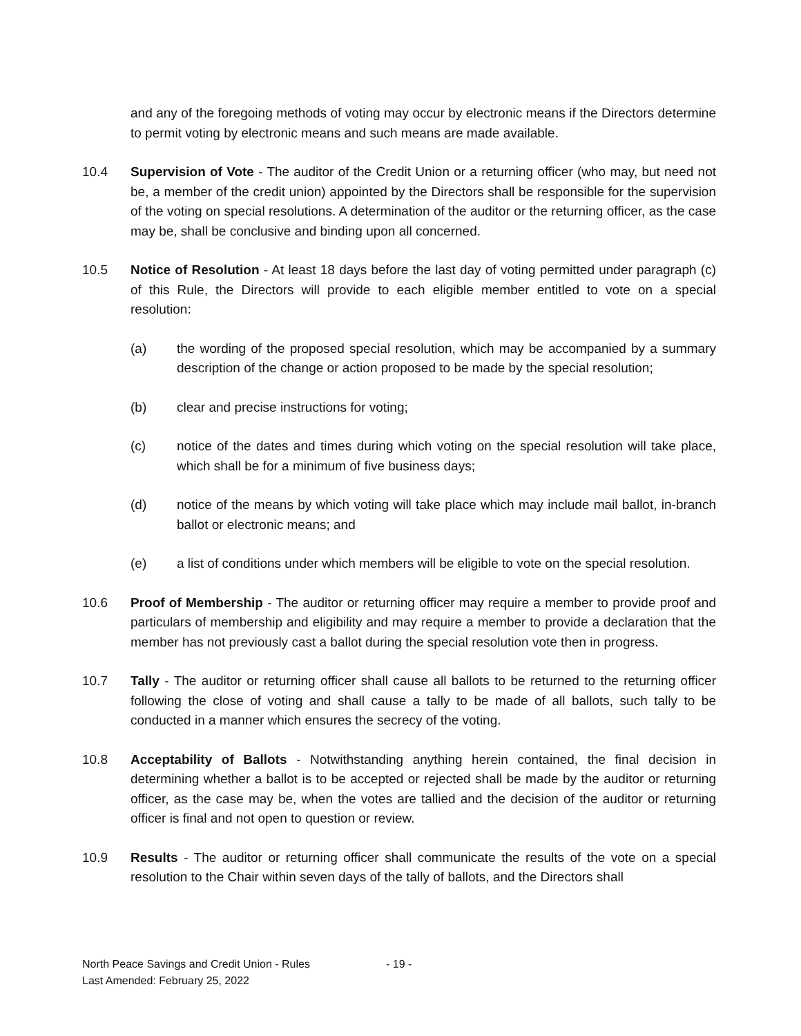and any of the foregoing methods of voting may occur by electronic means if the Directors determine to permit voting by electronic means and such means are made available.
10.4 Supervision of Vote - The auditor of the Credit Union or a returning officer (who may, but need not be, a member of the credit union) appointed by the Directors shall be responsible for the supervision of the voting on special resolutions. A determination of the auditor or the returning officer, as the case may be, shall be conclusive and binding upon all concerned.
10.5 Notice of Resolution - At least 18 days before the last day of voting permitted under paragraph (c) of this Rule, the Directors will provide to each eligible member entitled to vote on a special resolution:
(a) the wording of the proposed special resolution, which may be accompanied by a summary description of the change or action proposed to be made by the special resolution;
(b) clear and precise instructions for voting;
(c) notice of the dates and times during which voting on the special resolution will take place, which shall be for a minimum of five business days;
(d) notice of the means by which voting will take place which may include mail ballot, in-branch ballot or electronic means; and
(e) a list of conditions under which members will be eligible to vote on the special resolution.
10.6 Proof of Membership - The auditor or returning officer may require a member to provide proof and particulars of membership and eligibility and may require a member to provide a declaration that the member has not previously cast a ballot during the special resolution vote then in progress.
10.7 Tally - The auditor or returning officer shall cause all ballots to be returned to the returning officer following the close of voting and shall cause a tally to be made of all ballots, such tally to be conducted in a manner which ensures the secrecy of the voting.
10.8 Acceptability of Ballots - Notwithstanding anything herein contained, the final decision in determining whether a ballot is to be accepted or rejected shall be made by the auditor or returning officer, as the case may be, when the votes are tallied and the decision of the auditor or returning officer is final and not open to question or review.
10.9 Results - The auditor or returning officer shall communicate the results of the vote on a special resolution to the Chair within seven days of the tally of ballots, and the Directors shall
North Peace Savings and Credit Union - Rules - 19 -
Last Amended: February 25, 2022